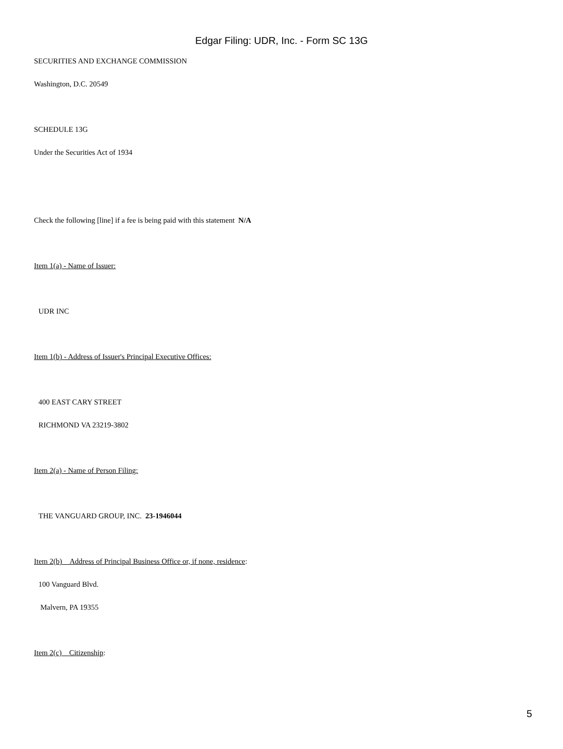Edgar Filing: UDR, Inc. - Form SC 13G
SECURITIES AND EXCHANGE COMMISSION
Washington, D.C. 20549
SCHEDULE 13G
Under the Securities Act of 1934
Check the following [line] if a fee is being paid with this statement N/A
Item 1(a) - Name of Issuer:
UDR INC
Item 1(b) - Address of Issuer's Principal Executive Offices:
400 EAST CARY STREET
RICHMOND VA 23219-3802
Item 2(a) - Name of Person Filing:
THE VANGUARD GROUP, INC. 23-1946044
Item 2(b) Address of Principal Business Office or, if none, residence:
100 Vanguard Blvd.
Malvern, PA 19355
Item 2(c) Citizenship:
5